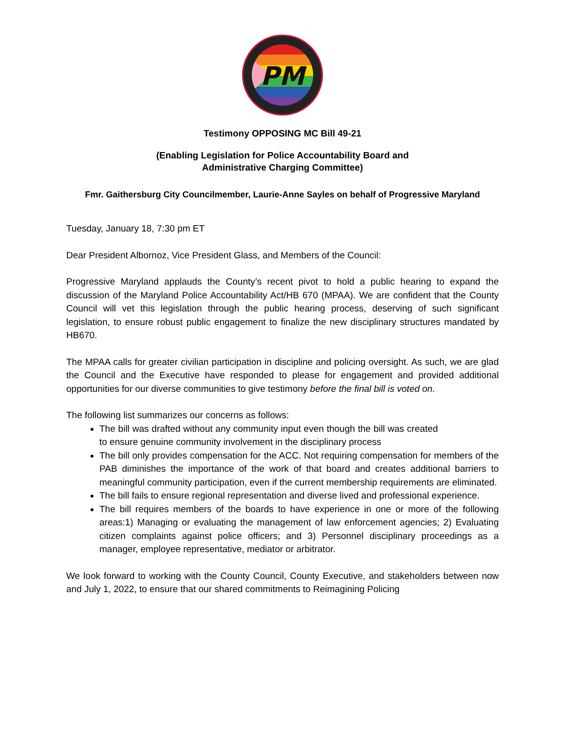PM
Testimony OPPOSING MC Bill 49-21
(Enabling Legislation for Police Accountability Board and
Administrative Charging Committee)
Fmr. Gaithersburg City Councilmember, Laurie-Anne Sayles on behalf of Progressive Maryland
Tuesday, January 18, 7:30 pm ET
Dear President Albornoz, Vice President Glass, and Members of the Council:
Progressive Maryland applauds the County’s recent pivot to hold a public hearing to expand the discussion of the Maryland Police Accountability Act/HB 670 (MPAA). We are confident that the County Council will vet this legislation through the public hearing process, deserving of such significant legislation, to ensure robust public engagement to finalize the new disciplinary structures mandated by HB670.
The MPAA calls for greater civilian participation in discipline and policing oversight. As such, we are glad the Council and the Executive have responded to please for engagement and provided additional opportunities for our diverse communities to give testimony before the final bill is voted on.
The following list summarizes our concerns as follows:
The bill was drafted without any community input even though the bill was created to ensure genuine community involvement in the disciplinary process
The bill only provides compensation for the ACC. Not requiring compensation for members of the PAB diminishes the importance of the work of that board and creates additional barriers to meaningful community participation, even if the current membership requirements are eliminated.
The bill fails to ensure regional representation and diverse lived and professional experience.
The bill requires members of the boards to have experience in one or more of the following areas:1) Managing or evaluating the management of law enforcement agencies; 2) Evaluating citizen complaints against police officers; and 3) Personnel disciplinary proceedings as a manager, employee representative, mediator or arbitrator.
We look forward to working with the County Council, County Executive, and stakeholders between now and July 1, 2022, to ensure that our shared commitments to Reimagining Policing